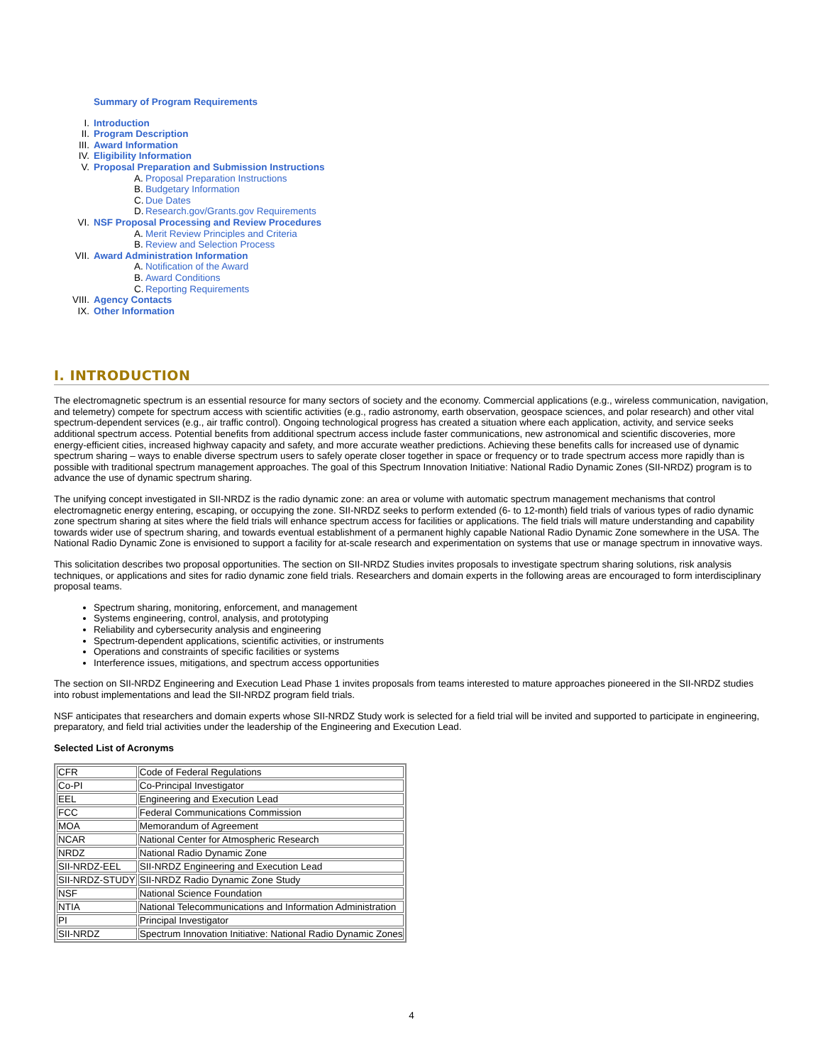Summary of Program Requirements
I. Introduction
II. Program Description
III. Award Information
IV. Eligibility Information
V. Proposal Preparation and Submission Instructions
A. Proposal Preparation Instructions
B. Budgetary Information
C. Due Dates
D. Research.gov/Grants.gov Requirements
VI. NSF Proposal Processing and Review Procedures
A. Merit Review Principles and Criteria
B. Review and Selection Process
VII. Award Administration Information
A. Notification of the Award
B. Award Conditions
C. Reporting Requirements
VIII. Agency Contacts
IX. Other Information
I. INTRODUCTION
The electromagnetic spectrum is an essential resource for many sectors of society and the economy. Commercial applications (e.g., wireless communication, navigation, and telemetry) compete for spectrum access with scientific activities (e.g., radio astronomy, earth observation, geospace sciences, and polar research) and other vital spectrum-dependent services (e.g., air traffic control). Ongoing technological progress has created a situation where each application, activity, and service seeks additional spectrum access. Potential benefits from additional spectrum access include faster communications, new astronomical and scientific discoveries, more energy-efficient cities, increased highway capacity and safety, and more accurate weather predictions. Achieving these benefits calls for increased use of dynamic spectrum sharing – ways to enable diverse spectrum users to safely operate closer together in space or frequency or to trade spectrum access more rapidly than is possible with traditional spectrum management approaches. The goal of this Spectrum Innovation Initiative: National Radio Dynamic Zones (SII-NRDZ) program is to advance the use of dynamic spectrum sharing.
The unifying concept investigated in SII-NRDZ is the radio dynamic zone: an area or volume with automatic spectrum management mechanisms that control electromagnetic energy entering, escaping, or occupying the zone. SII-NRDZ seeks to perform extended (6- to 12-month) field trials of various types of radio dynamic zone spectrum sharing at sites where the field trials will enhance spectrum access for facilities or applications. The field trials will mature understanding and capability towards wider use of spectrum sharing, and towards eventual establishment of a permanent highly capable National Radio Dynamic Zone somewhere in the USA. The National Radio Dynamic Zone is envisioned to support a facility for at-scale research and experimentation on systems that use or manage spectrum in innovative ways.
This solicitation describes two proposal opportunities. The section on SII-NRDZ Studies invites proposals to investigate spectrum sharing solutions, risk analysis techniques, or applications and sites for radio dynamic zone field trials. Researchers and domain experts in the following areas are encouraged to form interdisciplinary proposal teams.
Spectrum sharing, monitoring, enforcement, and management
Systems engineering, control, analysis, and prototyping
Reliability and cybersecurity analysis and engineering
Spectrum-dependent applications, scientific activities, or instruments
Operations and constraints of specific facilities or systems
Interference issues, mitigations, and spectrum access opportunities
The section on SII-NRDZ Engineering and Execution Lead Phase 1 invites proposals from teams interested to mature approaches pioneered in the SII-NRDZ studies into robust implementations and lead the SII-NRDZ program field trials.
NSF anticipates that researchers and domain experts whose SII-NRDZ Study work is selected for a field trial will be invited and supported to participate in engineering, preparatory, and field trial activities under the leadership of the Engineering and Execution Lead.
Selected List of Acronyms
| CFR | Code of Federal Regulations |
| Co-PI | Co-Principal Investigator |
| EEL | Engineering and Execution Lead |
| FCC | Federal Communications Commission |
| MOA | Memorandum of Agreement |
| NCAR | National Center for Atmospheric Research |
| NRDZ | National Radio Dynamic Zone |
| SII-NRDZ-EEL | SII-NRDZ Engineering and Execution Lead |
| SII-NRDZ-STUDY | SII-NRDZ Radio Dynamic Zone Study |
| NSF | National Science Foundation |
| NTIA | National Telecommunications and Information Administration |
| PI | Principal Investigator |
| SII-NRDZ | Spectrum Innovation Initiative: National Radio Dynamic Zones |
4